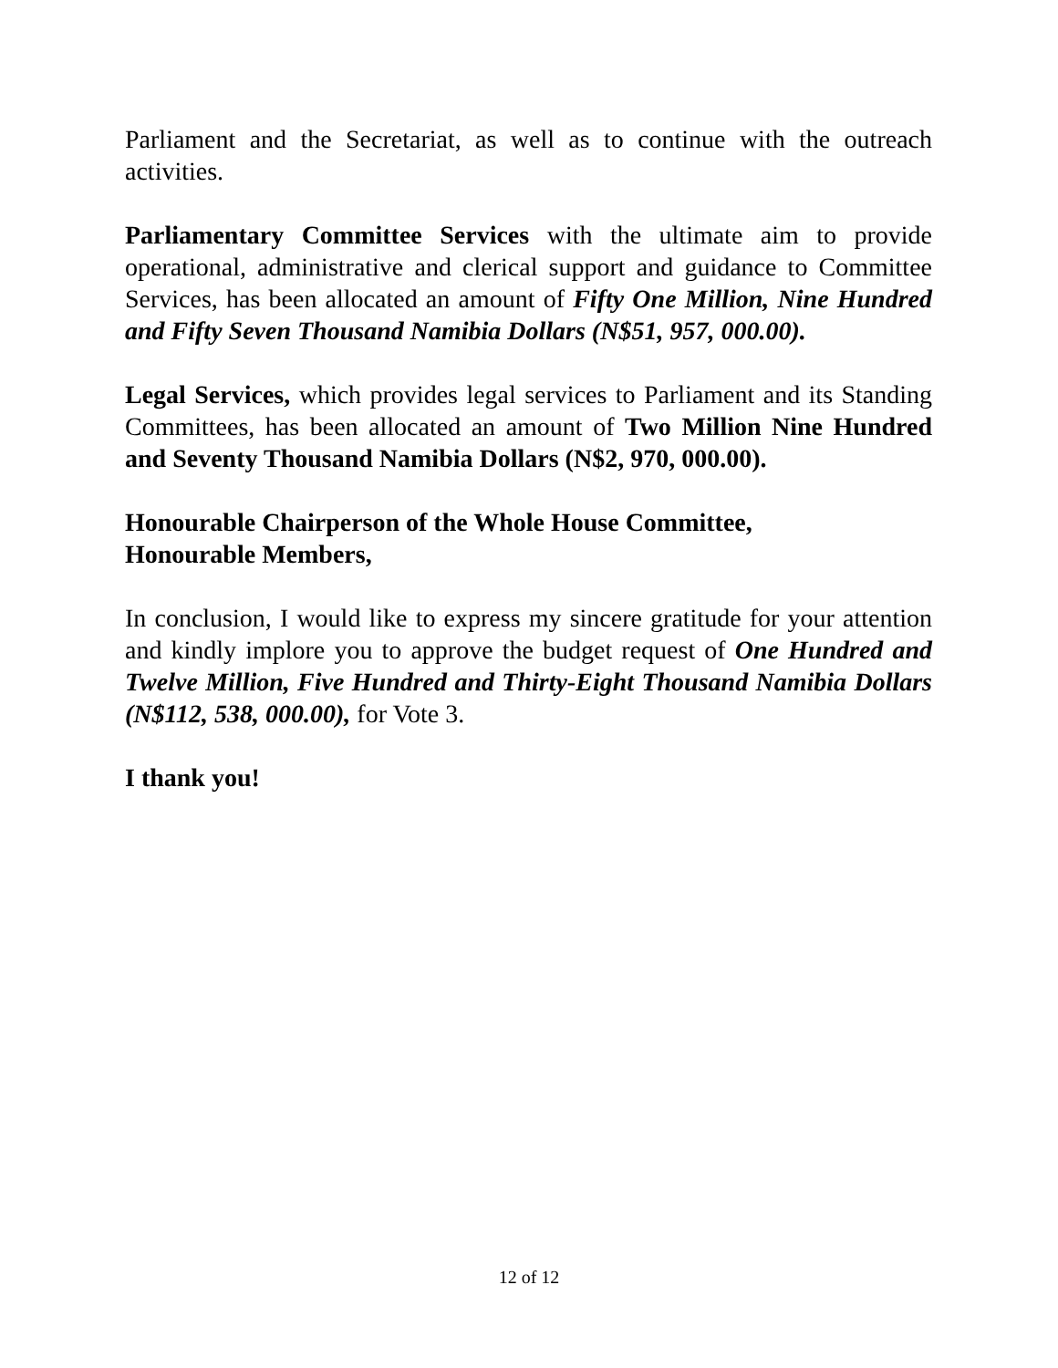Parliament and the Secretariat, as well as to continue with the outreach activities.
Parliamentary Committee Services with the ultimate aim to provide operational, administrative and clerical support and guidance to Committee Services, has been allocated an amount of Fifty One Million, Nine Hundred and Fifty Seven Thousand Namibia Dollars (N$51, 957, 000.00).
Legal Services, which provides legal services to Parliament and its Standing Committees, has been allocated an amount of Two Million Nine Hundred and Seventy Thousand Namibia Dollars (N$2, 970, 000.00).
Honourable Chairperson of the Whole House Committee,
Honourable Members,
In conclusion, I would like to express my sincere gratitude for your attention and kindly implore you to approve the budget request of One Hundred and Twelve Million, Five Hundred and Thirty-Eight Thousand Namibia Dollars (N$112, 538, 000.00), for Vote 3.
I thank you!
12 of 12